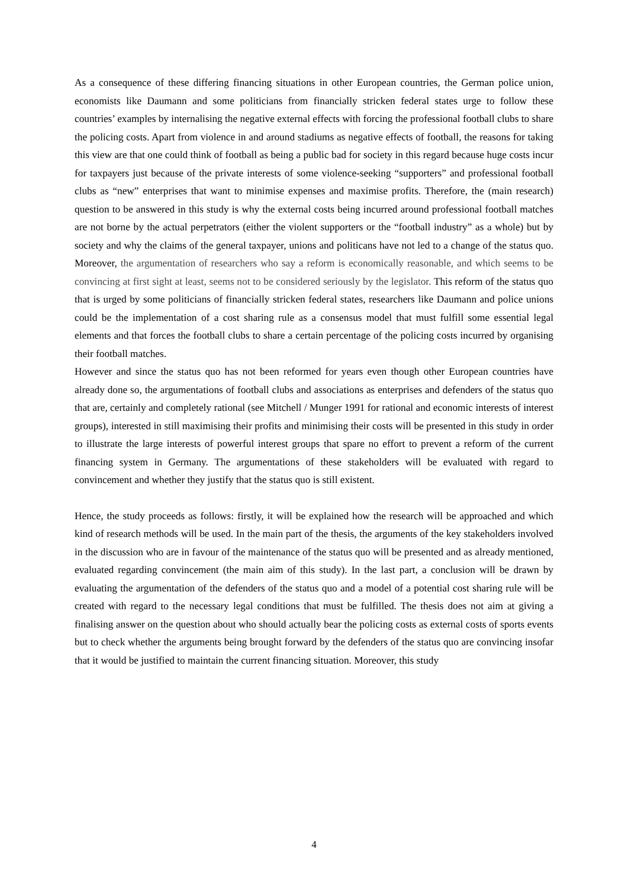As a consequence of these differing financing situations in other European countries, the German police union, economists like Daumann and some politicians from financially stricken federal states urge to follow these countries’ examples by internalising the negative external effects with forcing the professional football clubs to share the policing costs. Apart from violence in and around stadiums as negative effects of football, the reasons for taking this view are that one could think of football as being a public bad for society in this regard because huge costs incur for taxpayers just because of the private interests of some violence-seeking “supporters” and professional football clubs as “new” enterprises that want to minimise expenses and maximise profits. Therefore, the (main research) question to be answered in this study is why the external costs being incurred around professional football matches are not borne by the actual perpetrators (either the violent supporters or the “football industry” as a whole) but by society and why the claims of the general taxpayer, unions and politicans have not led to a change of the status quo. Moreover, the argumentation of researchers who say a reform is economically reasonable, and which seems to be convincing at first sight at least, seems not to be considered seriously by the legislator. This reform of the status quo that is urged by some politicians of financially stricken federal states, researchers like Daumann and police unions could be the implementation of a cost sharing rule as a consensus model that must fulfill some essential legal elements and that forces the football clubs to share a certain percentage of the policing costs incurred by organising their football matches.
However and since the status quo has not been reformed for years even though other European countries have already done so, the argumentations of football clubs and associations as enterprises and defenders of the status quo that are, certainly and completely rational (see Mitchell / Munger 1991 for rational and economic interests of interest groups), interested in still maximising their profits and minimising their costs will be presented in this study in order to illustrate the large interests of powerful interest groups that spare no effort to prevent a reform of the current financing system in Germany. The argumentations of these stakeholders will be evaluated with regard to convincement and whether they justify that the status quo is still existent.
Hence, the study proceeds as follows: firstly, it will be explained how the research will be approached and which kind of research methods will be used. In the main part of the thesis, the arguments of the key stakeholders involved in the discussion who are in favour of the maintenance of the status quo will be presented and as already mentioned, evaluated regarding convincement (the main aim of this study). In the last part, a conclusion will be drawn by evaluating the argumentation of the defenders of the status quo and a model of a potential cost sharing rule will be created with regard to the necessary legal conditions that must be fulfilled. The thesis does not aim at giving a finalising answer on the question about who should actually bear the policing costs as external costs of sports events but to check whether the arguments being brought forward by the defenders of the status quo are convincing insofar that it would be justified to maintain the current financing situation. Moreover, this study
4